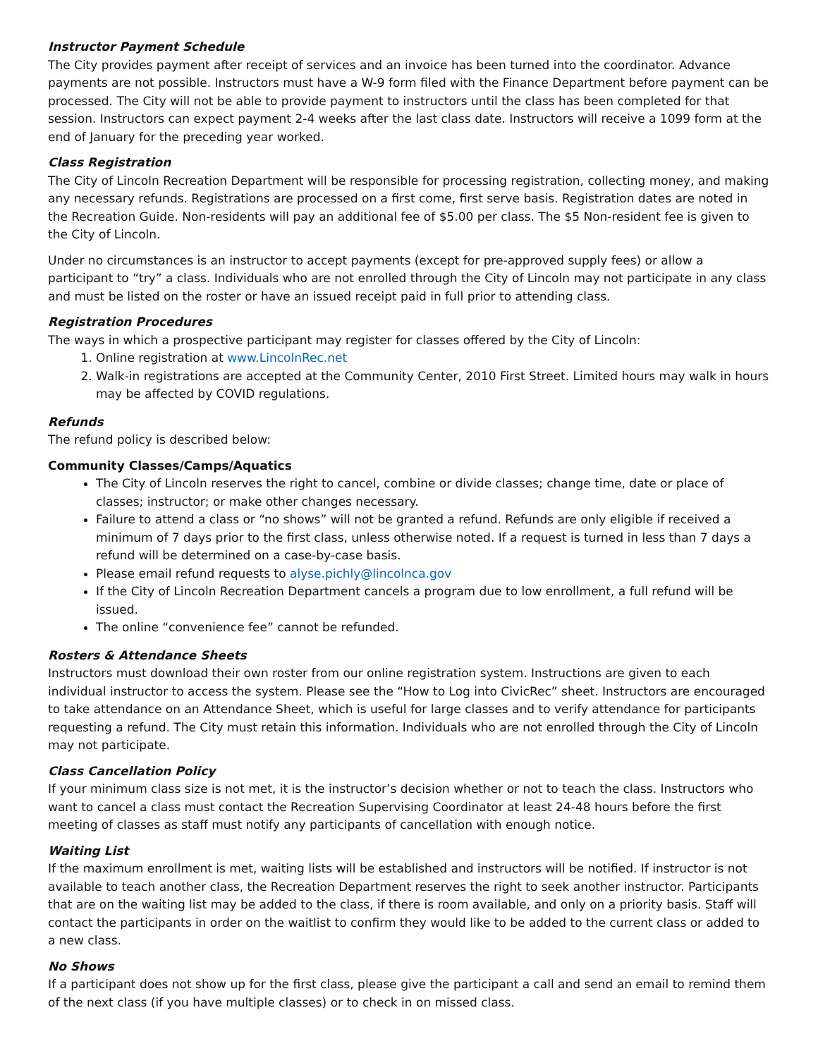Instructor Payment Schedule
The City provides payment after receipt of services and an invoice has been turned into the coordinator. Advance payments are not possible. Instructors must have a W-9 form filed with the Finance Department before payment can be processed. The City will not be able to provide payment to instructors until the class has been completed for that session. Instructors can expect payment 2-4 weeks after the last class date. Instructors will receive a 1099 form at the end of January for the preceding year worked.
Class Registration
The City of Lincoln Recreation Department will be responsible for processing registration, collecting money, and making any necessary refunds. Registrations are processed on a first come, first serve basis. Registration dates are noted in the Recreation Guide. Non-residents will pay an additional fee of $5.00 per class. The $5 Non-resident fee is given to the City of Lincoln.
Under no circumstances is an instructor to accept payments (except for pre-approved supply fees) or allow a participant to “try” a class. Individuals who are not enrolled through the City of Lincoln may not participate in any class and must be listed on the roster or have an issued receipt paid in full prior to attending class.
Registration Procedures
The ways in which a prospective participant may register for classes offered by the City of Lincoln:
1. Online registration at www.LincolnRec.net
2. Walk-in registrations are accepted at the Community Center, 2010 First Street. Limited hours may walk in hours may be affected by COVID regulations.
Refunds
The refund policy is described below:
Community Classes/Camps/Aquatics
The City of Lincoln reserves the right to cancel, combine or divide classes; change time, date or place of classes; instructor; or make other changes necessary.
Failure to attend a class or “no shows” will not be granted a refund. Refunds are only eligible if received a minimum of 7 days prior to the first class, unless otherwise noted. If a request is turned in less than 7 days a refund will be determined on a case-by-case basis.
Please email refund requests to alyse.pichly@lincolnca.gov
If the City of Lincoln Recreation Department cancels a program due to low enrollment, a full refund will be issued.
The online “convenience fee” cannot be refunded.
Rosters & Attendance Sheets
Instructors must download their own roster from our online registration system. Instructions are given to each individual instructor to access the system. Please see the “How to Log into CivicRec” sheet. Instructors are encouraged to take attendance on an Attendance Sheet, which is useful for large classes and to verify attendance for participants requesting a refund. The City must retain this information. Individuals who are not enrolled through the City of Lincoln may not participate.
Class Cancellation Policy
If your minimum class size is not met, it is the instructor’s decision whether or not to teach the class. Instructors who want to cancel a class must contact the Recreation Supervising Coordinator at least 24-48 hours before the first meeting of classes as staff must notify any participants of cancellation with enough notice.
Waiting List
If the maximum enrollment is met, waiting lists will be established and instructors will be notified. If instructor is not available to teach another class, the Recreation Department reserves the right to seek another instructor. Participants that are on the waiting list may be added to the class, if there is room available, and only on a priority basis. Staff will contact the participants in order on the waitlist to confirm they would like to be added to the current class or added to a new class.
No Shows
If a participant does not show up for the first class, please give the participant a call and send an email to remind them of the next class (if you have multiple classes) or to check in on missed class.